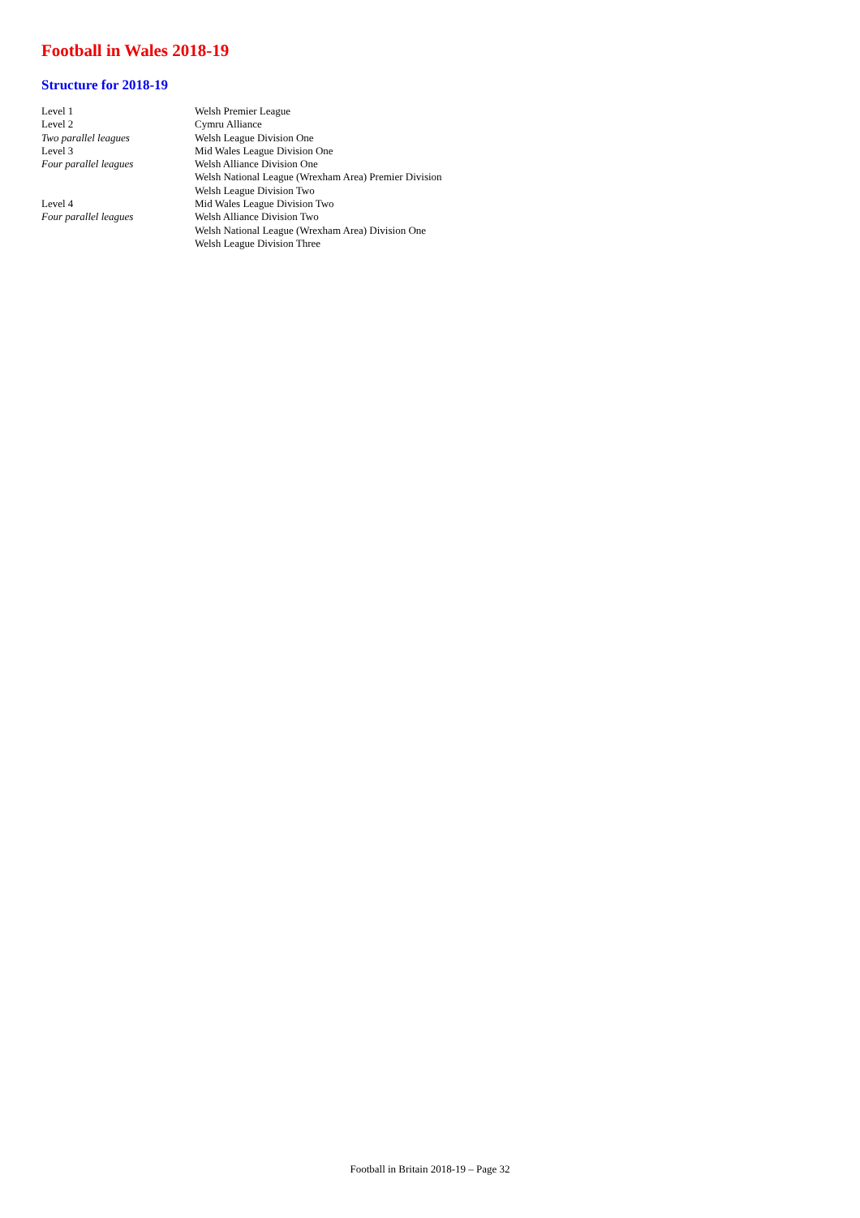Football in Wales 2018-19
Structure for 2018-19
| Level 1 | Welsh Premier League |
| Level 2 | Cymru Alliance |
| Two parallel leagues | Welsh League Division One |
| Level 3 | Mid Wales League Division One |
| Four parallel leagues | Welsh Alliance Division One |
| | Welsh National League (Wrexham Area) Premier Division |
| | Welsh League Division Two |
| Level 4 | Mid Wales League Division Two |
| Four parallel leagues | Welsh Alliance Division Two |
| | Welsh National League (Wrexham Area) Division One |
| | Welsh League Division Three |
Football in Britain 2018-19 – Page 32